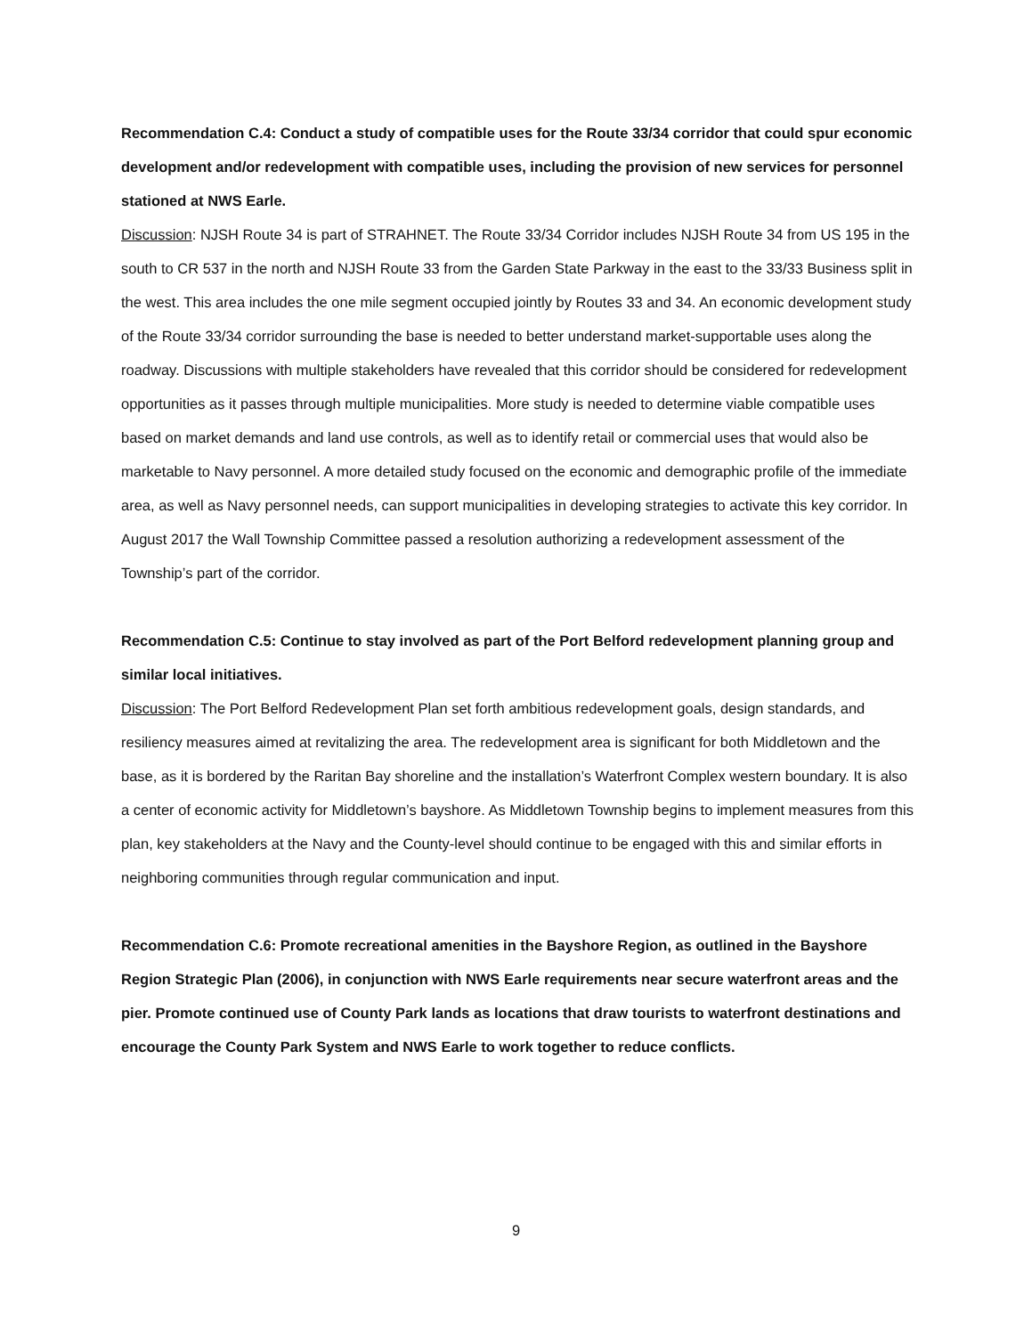Recommendation C.4: Conduct a study of compatible uses for the Route 33/34 corridor that could spur economic development and/or redevelopment with compatible uses, including the provision of new services for personnel stationed at NWS Earle.
Discussion: NJSH Route 34 is part of STRAHNET. The Route 33/34 Corridor includes NJSH Route 34 from US 195 in the south to CR 537 in the north and NJSH Route 33 from the Garden State Parkway in the east to the 33/33 Business split in the west. This area includes the one mile segment occupied jointly by Routes 33 and 34. An economic development study of the Route 33/34 corridor surrounding the base is needed to better understand market-supportable uses along the roadway. Discussions with multiple stakeholders have revealed that this corridor should be considered for redevelopment opportunities as it passes through multiple municipalities. More study is needed to determine viable compatible uses based on market demands and land use controls, as well as to identify retail or commercial uses that would also be marketable to Navy personnel. A more detailed study focused on the economic and demographic profile of the immediate area, as well as Navy personnel needs, can support municipalities in developing strategies to activate this key corridor. In August 2017 the Wall Township Committee passed a resolution authorizing a redevelopment assessment of the Township’s part of the corridor.
Recommendation C.5: Continue to stay involved as part of the Port Belford redevelopment planning group and similar local initiatives.
Discussion: The Port Belford Redevelopment Plan set forth ambitious redevelopment goals, design standards, and resiliency measures aimed at revitalizing the area. The redevelopment area is significant for both Middletown and the base, as it is bordered by the Raritan Bay shoreline and the installation’s Waterfront Complex western boundary. It is also a center of economic activity for Middletown’s bayshore. As Middletown Township begins to implement measures from this plan, key stakeholders at the Navy and the County-level should continue to be engaged with this and similar efforts in neighboring communities through regular communication and input.
Recommendation C.6: Promote recreational amenities in the Bayshore Region, as outlined in the Bayshore Region Strategic Plan (2006), in conjunction with NWS Earle requirements near secure waterfront areas and the pier. Promote continued use of County Park lands as locations that draw tourists to waterfront destinations and encourage the County Park System and NWS Earle to work together to reduce conflicts.
9